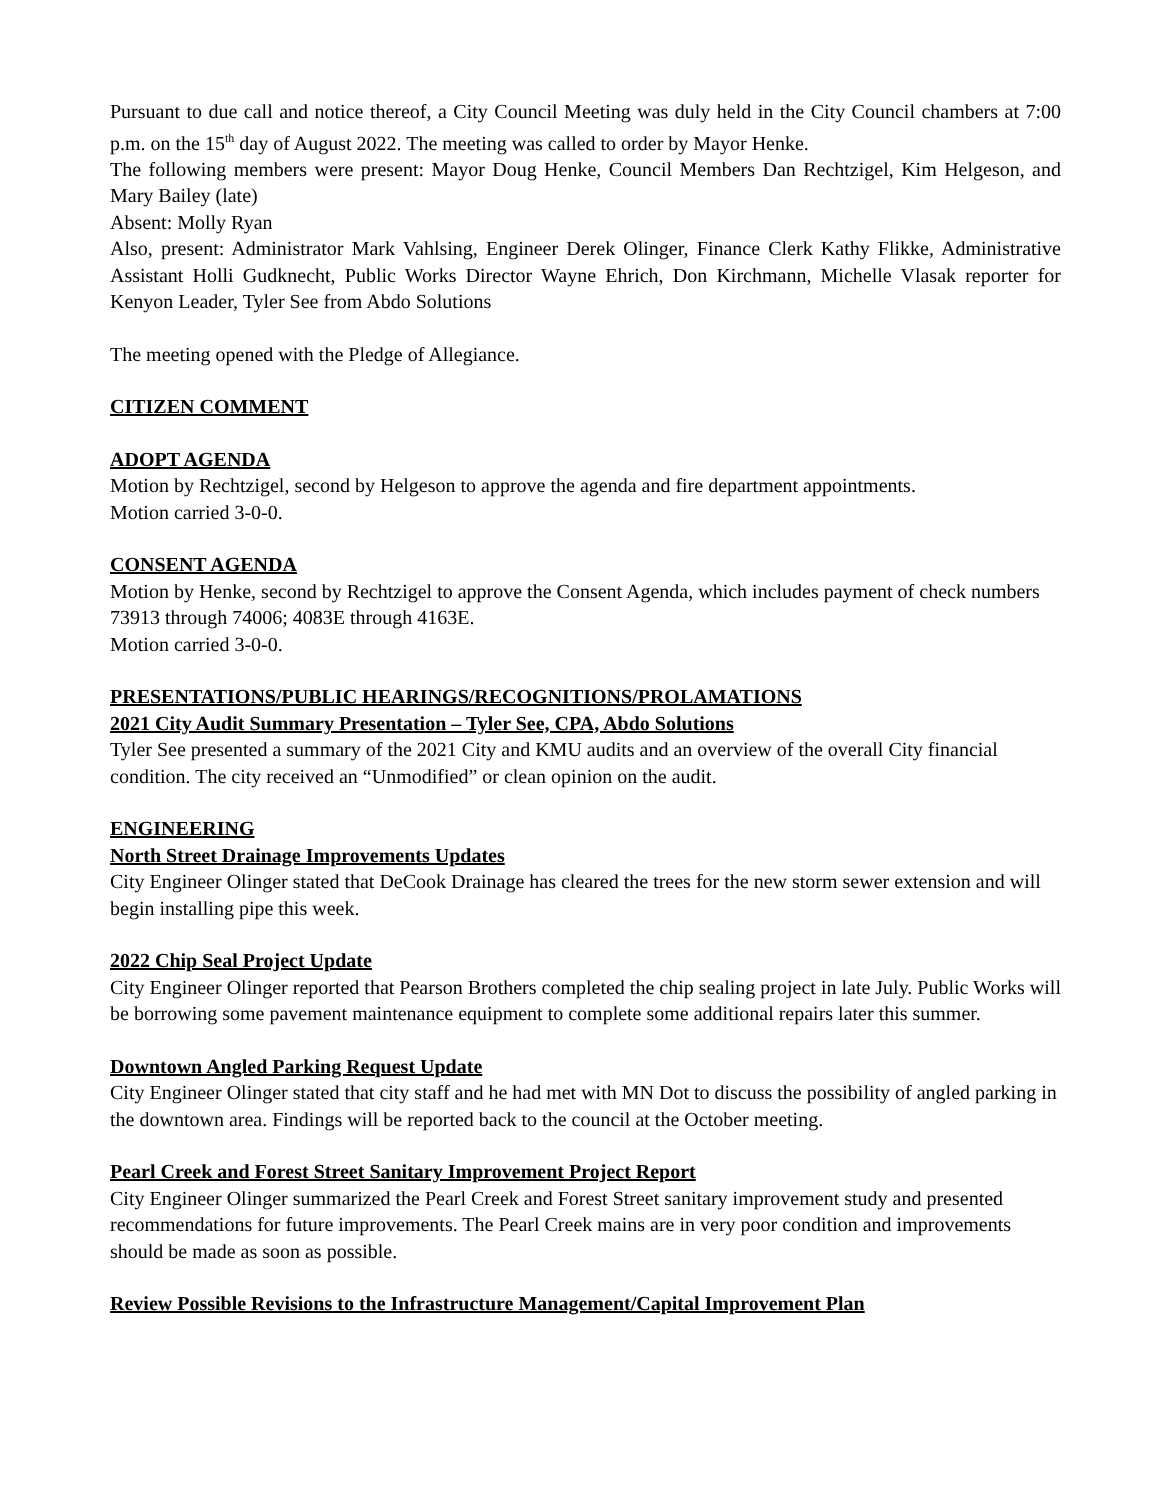Pursuant to due call and notice thereof, a City Council Meeting was duly held in the City Council chambers at 7:00 p.m. on the 15<sup>th</sup> day of August 2022. The meeting was called to order by Mayor Henke.
The following members were present: Mayor Doug Henke, Council Members Dan Rechtzigel, Kim Helgeson, and Mary Bailey (late)
Absent: Molly Ryan
Also, present: Administrator Mark Vahlsing, Engineer Derek Olinger, Finance Clerk Kathy Flikke, Administrative Assistant Holli Gudknecht, Public Works Director Wayne Ehrich, Don Kirchmann, Michelle Vlasak reporter for Kenyon Leader, Tyler See from Abdo Solutions
The meeting opened with the Pledge of Allegiance.
CITIZEN COMMENT
ADOPT AGENDA
Motion by Rechtzigel, second by Helgeson to approve the agenda and fire department appointments.
Motion carried 3-0-0.
CONSENT AGENDA
Motion by Henke, second by Rechtzigel to approve the Consent Agenda, which includes payment of check numbers 73913 through 74006; 4083E through 4163E.
Motion carried 3-0-0.
PRESENTATIONS/PUBLIC HEARINGS/RECOGNITIONS/PROLAMATIONS
2021 City Audit Summary Presentation – Tyler See, CPA, Abdo Solutions
Tyler See presented a summary of the 2021 City and KMU audits and an overview of the overall City financial condition. The city received an “Unmodified” or clean opinion on the audit.
ENGINEERING
North Street Drainage Improvements Updates
City Engineer Olinger stated that DeCook Drainage has cleared the trees for the new storm sewer extension and will begin installing pipe this week.
2022 Chip Seal Project Update
City Engineer Olinger reported that Pearson Brothers completed the chip sealing project in late July. Public Works will be borrowing some pavement maintenance equipment to complete some additional repairs later this summer.
Downtown Angled Parking Request Update
City Engineer Olinger stated that city staff and he had met with MN Dot to discuss the possibility of angled parking in the downtown area. Findings will be reported back to the council at the October meeting.
Pearl Creek and Forest Street Sanitary Improvement Project Report
City Engineer Olinger summarized the Pearl Creek and Forest Street sanitary improvement study and presented recommendations for future improvements. The Pearl Creek mains are in very poor condition and improvements should be made as soon as possible.
Review Possible Revisions to the Infrastructure Management/Capital Improvement Plan